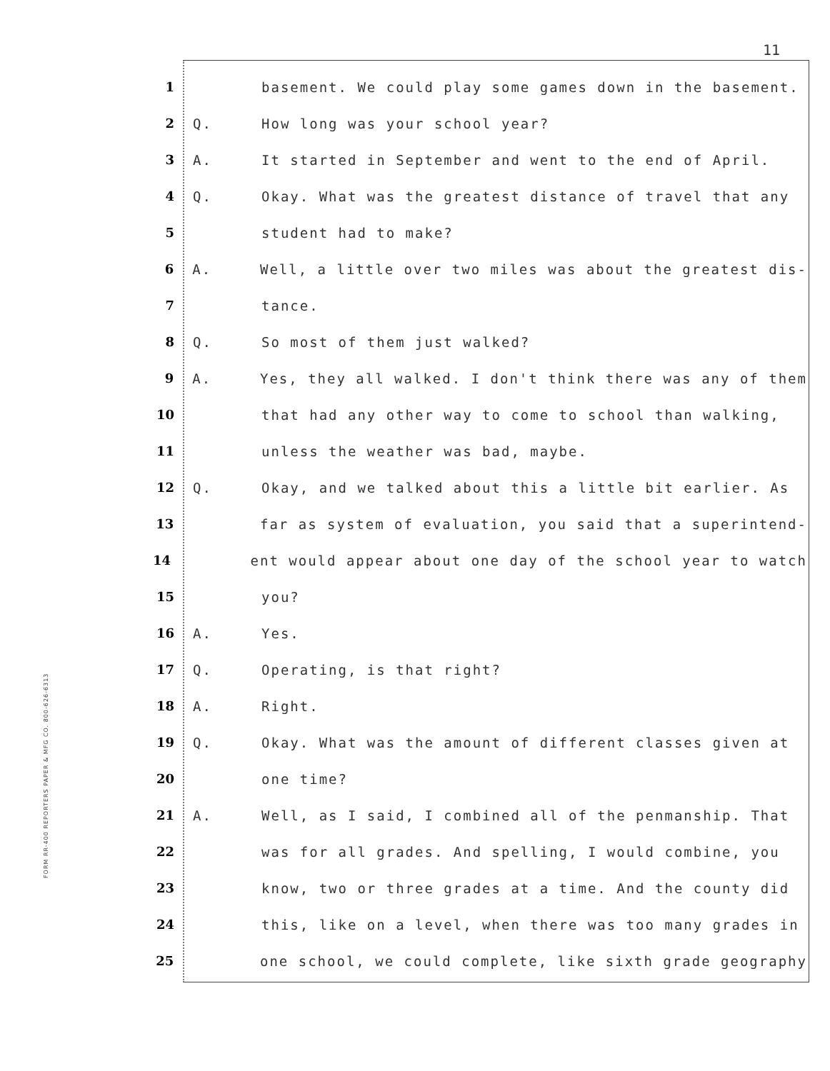11
FORM RR-400 REPORTERS PAPER & MFG CO. 800-626-6313
1 basement. We could play some games down in the basement.
2 Q. How long was your school year?
3 A. It started in September and went to the end of April.
4 Q. Okay. What was the greatest distance of travel that any
5 student had to make?
6 A. Well, a little over two miles was about the greatest dis-
7 tance.
8 Q. So most of them just walked?
9 A. Yes, they all walked. I don't think there was any of them
10 that had any other way to come to school than walking,
11 unless the weather was bad, maybe.
12 Q. Okay, and we talked about this a little bit earlier. As
13 far as system of evaluation, you said that a superintend-
14 ent would appear about one day of the school year to watch
15 you?
16 A. Yes.
17 Q. Operating, is that right?
18 A. Right.
19 Q. Okay. What was the amount of different classes given at
20 one time?
21 A. Well, as I said, I combined all of the penmanship. That
22 was for all grades. And spelling, I would combine, you
23 know, two or three grades at a time. And the county did
24 this, like on a level, when there was too many grades in
25 one school, we could complete, like sixth grade geography